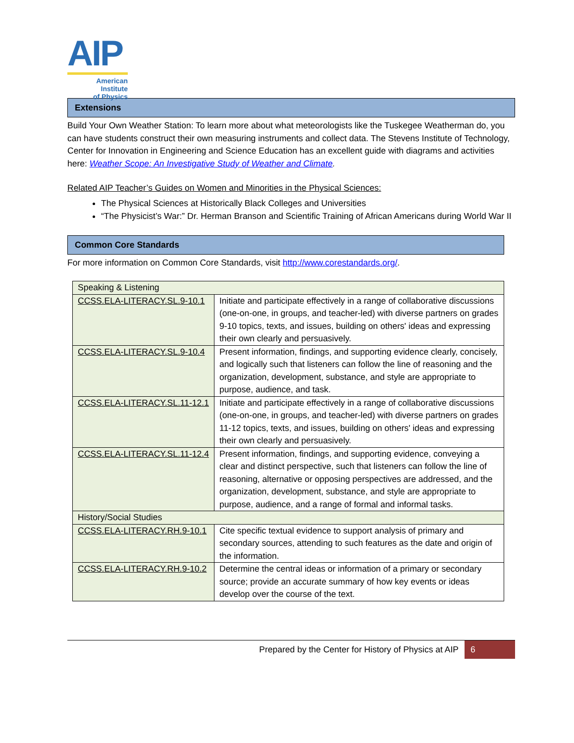AIP
American Institute
of Physics
Extensions
Build Your Own Weather Station: To learn more about what meteorologists like the Tuskegee Weatherman do, you can have students construct their own measuring instruments and collect data. The Stevens Institute of Technology, Center for Innovation in Engineering and Science Education has an excellent guide with diagrams and activities here: Weather Scope: An Investigative Study of Weather and Climate.
Related AIP Teacher’s Guides on Women and Minorities in the Physical Sciences:
The Physical Sciences at Historically Black Colleges and Universities
“The Physicist’s War:” Dr. Herman Branson and Scientific Training of African Americans during World War II
Common Core Standards
For more information on Common Core Standards, visit http://www.corestandards.org/.
| Speaking & Listening | |
| CCSS.ELA-LITERACY.SL.9-10.1 | Initiate and participate effectively in a range of collaborative discussions (one-on-one, in groups, and teacher-led) with diverse partners on grades 9-10 topics, texts, and issues, building on others' ideas and expressing their own clearly and persuasively. |
| CCSS.ELA-LITERACY.SL.9-10.4 | Present information, findings, and supporting evidence clearly, concisely, and logically such that listeners can follow the line of reasoning and the organization, development, substance, and style are appropriate to purpose, audience, and task. |
| CCSS.ELA-LITERACY.SL.11-12.1 | Initiate and participate effectively in a range of collaborative discussions (one-on-one, in groups, and teacher-led) with diverse partners on grades 11-12 topics, texts, and issues, building on others' ideas and expressing their own clearly and persuasively. |
| CCSS.ELA-LITERACY.SL.11-12.4 | Present information, findings, and supporting evidence, conveying a clear and distinct perspective, such that listeners can follow the line of reasoning, alternative or opposing perspectives are addressed, and the organization, development, substance, and style are appropriate to purpose, audience, and a range of formal and informal tasks. |
| History/Social Studies | |
| CCSS.ELA-LITERACY.RH.9-10.1 | Cite specific textual evidence to support analysis of primary and secondary sources, attending to such features as the date and origin of the information. |
| CCSS.ELA-LITERACY.RH.9-10.2 | Determine the central ideas or information of a primary or secondary source; provide an accurate summary of how key events or ideas develop over the course of the text. |
Prepared by the Center for History of Physics at AIP 6